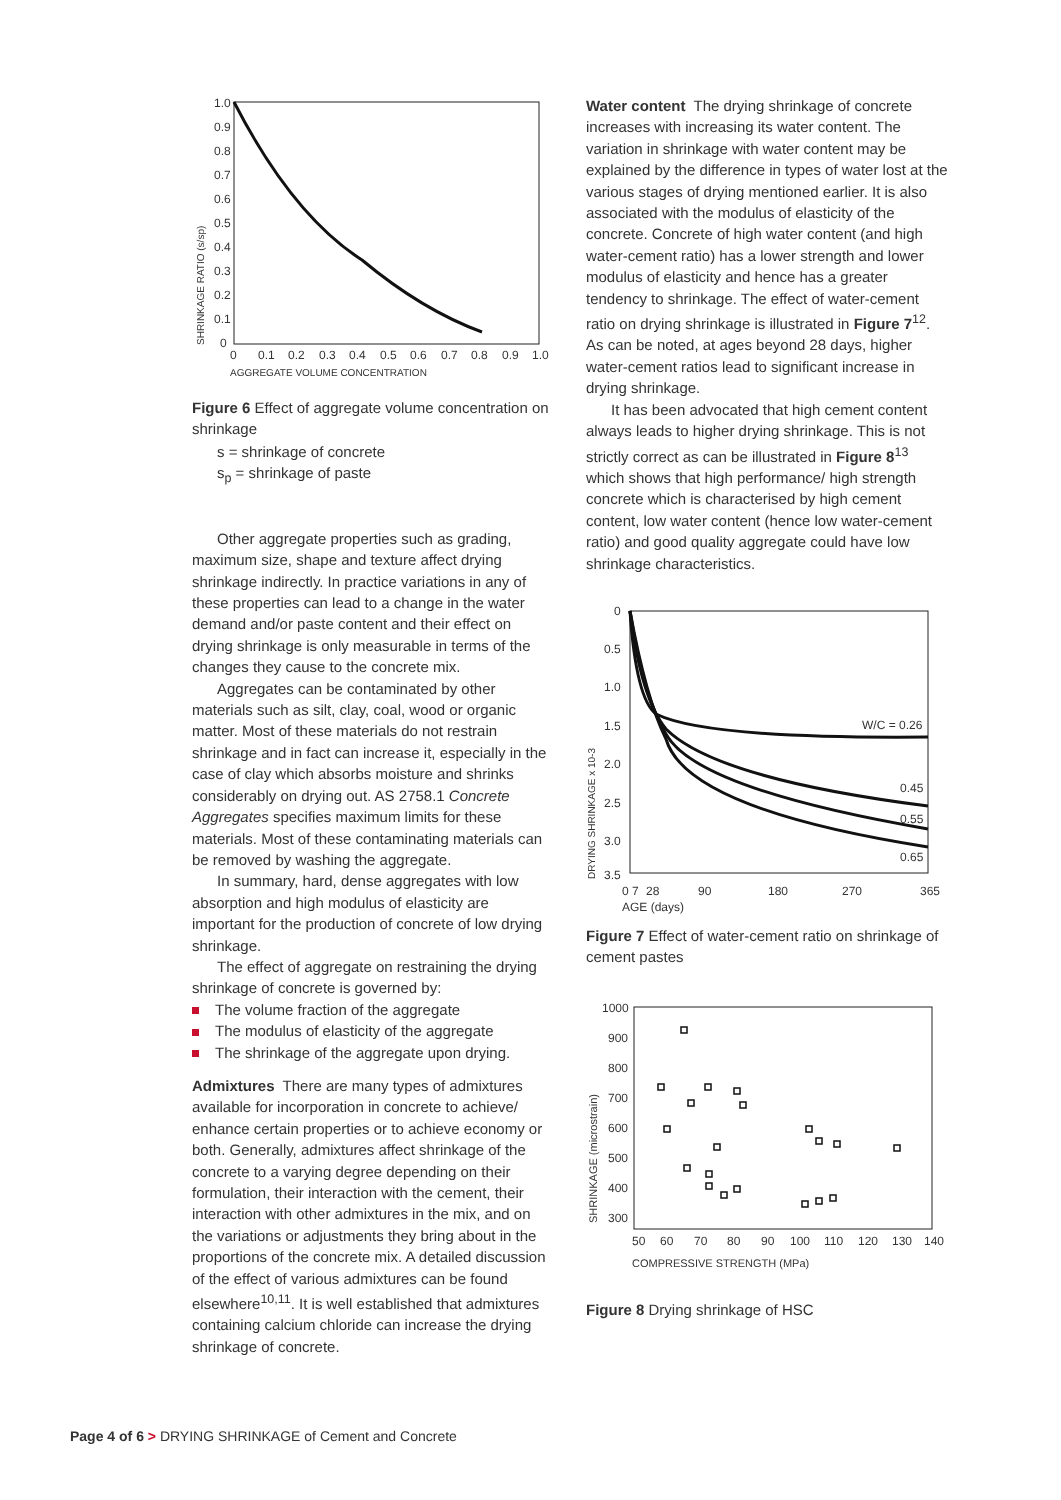1.0
0.9
0.8
0.7
0.6
0.5
0.4
0.3
0.2
0.1
0
0
0.1
0.2
0.3
0.4
0.5
0.6
0.7
0.8
0.9
1.0
AGGREGATE VOLUME CONCENTRATION
SHRINKAGE RATIO (s/sp)
Figure 6 Effect of aggregate volume concentration on shrinkage
s = shrinkage of concrete
s<sub>p</sub> = shrinkage of paste
Other aggregate properties such as grading, maximum size, shape and texture affect drying shrinkage indirectly. In practice variations in any of these properties can lead to a change in the water demand and/or paste content and their effect on drying shrinkage is only measurable in terms of the changes they cause to the concrete mix.
Aggregates can be contaminated by other materials such as silt, clay, coal, wood or organic matter. Most of these materials do not restrain shrinkage and in fact can increase it, especially in the case of clay which absorbs moisture and shrinks considerably on drying out. AS 2758.1 Concrete Aggregates specifies maximum limits for these materials. Most of these contaminating materials can be removed by washing the aggregate.
In summary, hard, dense aggregates with low absorption and high modulus of elasticity are important for the production of concrete of low drying shrinkage.
The effect of aggregate on restraining the drying shrinkage of concrete is governed by:
The volume fraction of the aggregate
The modulus of elasticity of the aggregate
The shrinkage of the aggregate upon drying.
Admixtures There are many types of admixtures available for incorporation in concrete to achieve/ enhance certain properties or to achieve economy or both. Generally, admixtures affect shrinkage of the concrete to a varying degree depending on their formulation, their interaction with the cement, their interaction with other admixtures in the mix, and on the variations or adjustments they bring about in the proportions of the concrete mix. A detailed discussion of the effect of various admixtures can be found elsewhere<sup>10,11</sup>. It is well established that admixtures containing calcium chloride can increase the drying shrinkage of concrete.
Water content The drying shrinkage of concrete increases with increasing its water content. The variation in shrinkage with water content may be explained by the difference in types of water lost at the various stages of drying mentioned earlier. It is also associated with the modulus of elasticity of the concrete. Concrete of high water content (and high water-cement ratio) has a lower strength and lower modulus of elasticity and hence has a greater tendency to shrinkage. The effect of water-cement ratio on drying shrinkage is illustrated in Figure 7<sup>12</sup>. As can be noted, at ages beyond 28 days, higher water-cement ratios lead to significant increase in drying shrinkage.
It has been advocated that high cement content always leads to higher drying shrinkage. This is not strictly correct as can be illustrated in Figure 8<sup>13</sup> which shows that high performance/ high strength concrete which is characterised by high cement content, low water content (hence low water-cement ratio) and good quality aggregate could have low shrinkage characteristics.
0
0.5
1.0
1.5
2.0
2.5
3.0
3.5
0 7
28
90
180
270
365
AGE (days)
DRYING SHRINKAGE x 10-3
W/C = 0.26
0.45
0.55
0.65
Figure 7 Effect of water-cement ratio on shrinkage of cement pastes
1000
900
800
700
600
500
400
300
50
60
70
80
90
100
110
120
130
140
COMPRESSIVE STRENGTH (MPa)
SHRINKAGE (microstrain)
Figure 8 Drying shrinkage of HSC
Page 4 of 6 > DRYING SHRINKAGE of Cement and Concrete